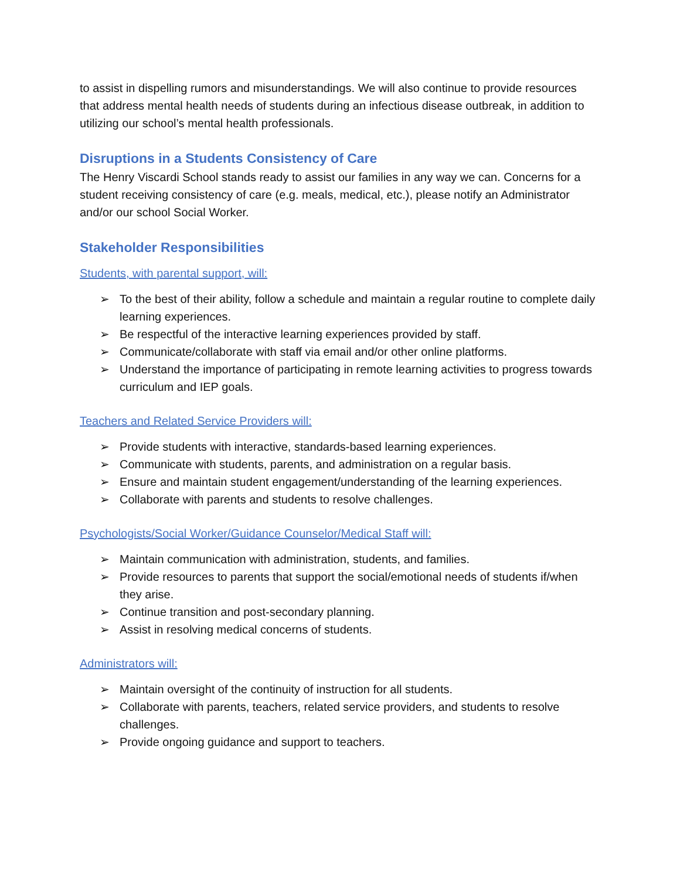to assist in dispelling rumors and misunderstandings. We will also continue to provide resources that address mental health needs of students during an infectious disease outbreak, in addition to utilizing our school’s mental health professionals.
Disruptions in a Students Consistency of Care
The Henry Viscardi School stands ready to assist our families in any way we can. Concerns for a student receiving consistency of care (e.g. meals, medical, etc.), please notify an Administrator and/or our school Social Worker.
Stakeholder Responsibilities
Students, with parental support, will:
➢ To the best of their ability, follow a schedule and maintain a regular routine to complete daily learning experiences.
➢ Be respectful of the interactive learning experiences provided by staff.
➢ Communicate/collaborate with staff via email and/or other online platforms.
➢ Understand the importance of participating in remote learning activities to progress towards curriculum and IEP goals.
Teachers and Related Service Providers will:
➢ Provide students with interactive, standards-based learning experiences.
➢ Communicate with students, parents, and administration on a regular basis.
➢ Ensure and maintain student engagement/understanding of the learning experiences.
➢ Collaborate with parents and students to resolve challenges.
Psychologists/Social Worker/Guidance Counselor/Medical Staff will:
➢ Maintain communication with administration, students, and families.
➢ Provide resources to parents that support the social/emotional needs of students if/when they arise.
➢ Continue transition and post-secondary planning.
➢ Assist in resolving medical concerns of students.
Administrators will:
➢ Maintain oversight of the continuity of instruction for all students.
➢ Collaborate with parents, teachers, related service providers, and students to resolve challenges.
➢ Provide ongoing guidance and support to teachers.